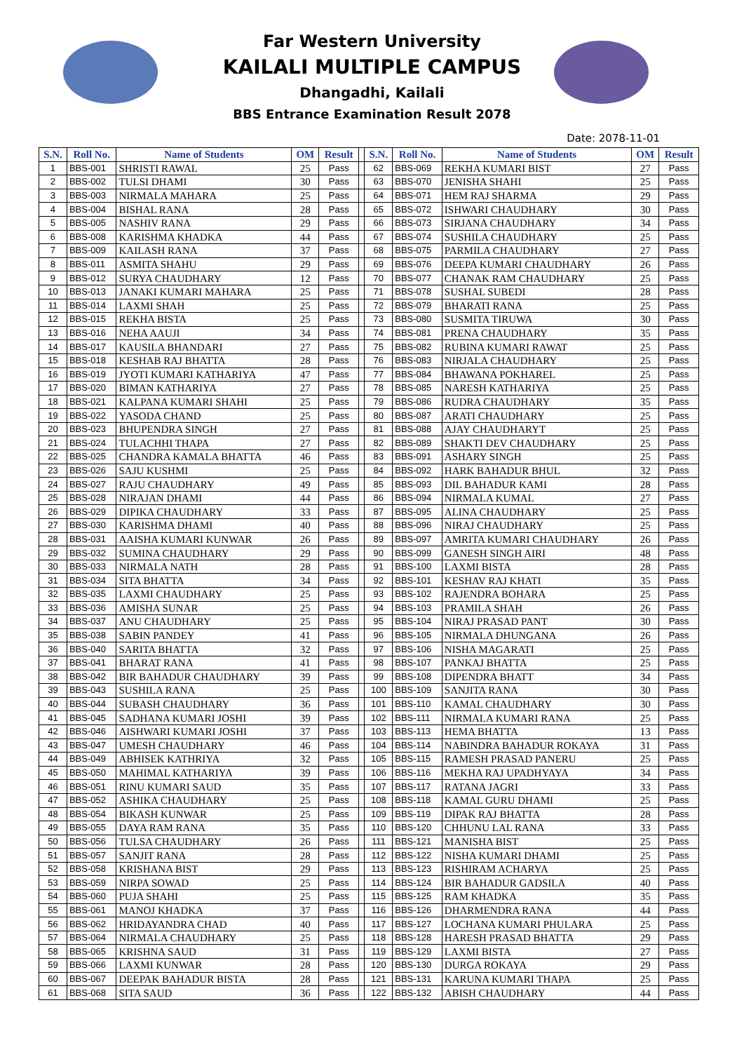Far Western University
KAILALI MULTIPLE CAMPUS
Dhangadhi, Kailali
BBS Entrance Examination Result 2078
Date: 2078-11-01
| S.N. | Roll No. | Name of Students | OM | Result | | S.N. | Roll No. | Name of Students | OM | Result |
| --- | --- | --- | --- | --- | --- | --- | --- | --- | --- | --- |
| 1 | BBS-001 | SHRISTI RAWAL | 25 | Pass | | 62 | BBS-069 | REKHA KUMARI BIST | 27 | Pass |
| 2 | BBS-002 | TULSI DHAMI | 30 | Pass | | 63 | BBS-070 | JENISHA SHAHI | 25 | Pass |
| 3 | BBS-003 | NIRMALA MAHARA | 25 | Pass | | 64 | BBS-071 | HEM RAJ SHARMA | 29 | Pass |
| 4 | BBS-004 | BISHAL RANA | 28 | Pass | | 65 | BBS-072 | ISHWARI CHAUDHARY | 30 | Pass |
| 5 | BBS-005 | NASHIV RANA | 29 | Pass | | 66 | BBS-073 | SIRJANA CHAUDHARY | 34 | Pass |
| 6 | BBS-008 | KARISHMA KHADKA | 44 | Pass | | 67 | BBS-074 | SUSHILA CHAUDHARY | 25 | Pass |
| 7 | BBS-009 | KAILASH RANA | 37 | Pass | | 68 | BBS-075 | PARMILA CHAUDHARY | 27 | Pass |
| 8 | BBS-011 | ASMITA SHAHU | 29 | Pass | | 69 | BBS-076 | DEEPA KUMARI CHAUDHARY | 26 | Pass |
| 9 | BBS-012 | SURYA CHAUDHARY | 12 | Pass | | 70 | BBS-077 | CHANAK RAM CHAUDHARY | 25 | Pass |
| 10 | BBS-013 | JANAKI KUMARI MAHARA | 25 | Pass | | 71 | BBS-078 | SUSHAL SUBEDI | 28 | Pass |
| 11 | BBS-014 | LAXMI SHAH | 25 | Pass | | 72 | BBS-079 | BHARATI RANA | 25 | Pass |
| 12 | BBS-015 | REKHA BISTA | 25 | Pass | | 73 | BBS-080 | SUSMITA TIRUWA | 30 | Pass |
| 13 | BBS-016 | NEHA AAUJI | 34 | Pass | | 74 | BBS-081 | PRENA CHAUDHARY | 35 | Pass |
| 14 | BBS-017 | KAUSILA BHANDARI | 27 | Pass | | 75 | BBS-082 | RUBINA KUMARI RAWAT | 25 | Pass |
| 15 | BBS-018 | KESHAB RAJ BHATTA | 28 | Pass | | 76 | BBS-083 | NIRJALA CHAUDHARY | 25 | Pass |
| 16 | BBS-019 | JYOTI KUMARI KATHARIYA | 47 | Pass | | 77 | BBS-084 | BHAWANA POKHAREL | 25 | Pass |
| 17 | BBS-020 | BIMAN KATHARIYA | 27 | Pass | | 78 | BBS-085 | NARESH KATHARIYA | 25 | Pass |
| 18 | BBS-021 | KALPANA KUMARI SHAHI | 25 | Pass | | 79 | BBS-086 | RUDRA CHAUDHARY | 35 | Pass |
| 19 | BBS-022 | YASODA CHAND | 25 | Pass | | 80 | BBS-087 | ARATI CHAUDHARY | 25 | Pass |
| 20 | BBS-023 | BHUPENDRA SINGH | 27 | Pass | | 81 | BBS-088 | AJAY CHAUDHARYT | 25 | Pass |
| 21 | BBS-024 | TULACHHI THAPA | 27 | Pass | | 82 | BBS-089 | SHAKTI DEV CHAUDHARY | 25 | Pass |
| 22 | BBS-025 | CHANDRA KAMALA BHATTA | 46 | Pass | | 83 | BBS-091 | ASHARY SINGH | 25 | Pass |
| 23 | BBS-026 | SAJU KUSHMI | 25 | Pass | | 84 | BBS-092 | HARK BAHADUR BHUL | 32 | Pass |
| 24 | BBS-027 | RAJU CHAUDHARY | 49 | Pass | | 85 | BBS-093 | DIL BAHADUR KAMI | 28 | Pass |
| 25 | BBS-028 | NIRAJAN DHAMI | 44 | Pass | | 86 | BBS-094 | NIRMALA KUMAL | 27 | Pass |
| 26 | BBS-029 | DIPIKA CHAUDHARY | 33 | Pass | | 87 | BBS-095 | ALINA CHAUDHARY | 25 | Pass |
| 27 | BBS-030 | KARISHMA DHAMI | 40 | Pass | | 88 | BBS-096 | NIRAJ CHAUDHARY | 25 | Pass |
| 28 | BBS-031 | AAISHA KUMARI KUNWAR | 26 | Pass | | 89 | BBS-097 | AMRITA KUMARI CHAUDHARY | 26 | Pass |
| 29 | BBS-032 | SUMINA CHAUDHARY | 29 | Pass | | 90 | BBS-099 | GANESH SINGH AIRI | 48 | Pass |
| 30 | BBS-033 | NIRMALA NATH | 28 | Pass | | 91 | BBS-100 | LAXMI BISTA | 28 | Pass |
| 31 | BBS-034 | SITA BHATTA | 34 | Pass | | 92 | BBS-101 | KESHAV RAJ KHATI | 35 | Pass |
| 32 | BBS-035 | LAXMI CHAUDHARY | 25 | Pass | | 93 | BBS-102 | RAJENDRA BOHARA | 25 | Pass |
| 33 | BBS-036 | AMISHA SUNAR | 25 | Pass | | 94 | BBS-103 | PRAMILA SHAH | 26 | Pass |
| 34 | BBS-037 | ANU CHAUDHARY | 25 | Pass | | 95 | BBS-104 | NIRAJ PRASAD PANT | 30 | Pass |
| 35 | BBS-038 | SABIN PANDEY | 41 | Pass | | 96 | BBS-105 | NIRMALA DHUNGANA | 26 | Pass |
| 36 | BBS-040 | SARITA BHATTA | 32 | Pass | | 97 | BBS-106 | NISHA MAGARATI | 25 | Pass |
| 37 | BBS-041 | BHARAT RANA | 41 | Pass | | 98 | BBS-107 | PANKAJ BHATTA | 25 | Pass |
| 38 | BBS-042 | BIR BAHADUR CHAUDHARY | 39 | Pass | | 99 | BBS-108 | DIPENDRA BHATT | 34 | Pass |
| 39 | BBS-043 | SUSHILA RANA | 25 | Pass | | 100 | BBS-109 | SANJITA RANA | 30 | Pass |
| 40 | BBS-044 | SUBASH CHAUDHARY | 36 | Pass | | 101 | BBS-110 | KAMAL CHAUDHARY | 30 | Pass |
| 41 | BBS-045 | SADHANA KUMARI JOSHI | 39 | Pass | | 102 | BBS-111 | NIRMALA KUMARI RANA | 25 | Pass |
| 42 | BBS-046 | AISHWARI KUMARI JOSHI | 37 | Pass | | 103 | BBS-113 | HEMA BHATTA | 13 | Pass |
| 43 | BBS-047 | UMESH CHAUDHARY | 46 | Pass | | 104 | BBS-114 | NABINDRA BAHADUR ROKAYA | 31 | Pass |
| 44 | BBS-049 | ABHISEK KATHRIYA | 32 | Pass | | 105 | BBS-115 | RAMESH PRASAD PANERU | 25 | Pass |
| 45 | BBS-050 | MAHIMAL KATHARIYA | 39 | Pass | | 106 | BBS-116 | MEKHA RAJ UPADHYAYA | 34 | Pass |
| 46 | BBS-051 | RINU KUMARI SAUD | 35 | Pass | | 107 | BBS-117 | RATANA JAGRI | 33 | Pass |
| 47 | BBS-052 | ASHIKA CHAUDHARY | 25 | Pass | | 108 | BBS-118 | KAMAL GURU DHAMI | 25 | Pass |
| 48 | BBS-054 | BIKASH KUNWAR | 25 | Pass | | 109 | BBS-119 | DIPAK RAJ BHATTA | 28 | Pass |
| 49 | BBS-055 | DAYA RAM RANA | 35 | Pass | | 110 | BBS-120 | CHHUNU LAL RANA | 33 | Pass |
| 50 | BBS-056 | TULSA CHAUDHARY | 26 | Pass | | 111 | BBS-121 | MANISHA BIST | 25 | Pass |
| 51 | BBS-057 | SANJIT RANA | 28 | Pass | | 112 | BBS-122 | NISHA KUMARI DHAMI | 25 | Pass |
| 52 | BBS-058 | KRISHANA BIST | 29 | Pass | | 113 | BBS-123 | RISHIRAM ACHARYA | 25 | Pass |
| 53 | BBS-059 | NIRPA SOWAD | 25 | Pass | | 114 | BBS-124 | BIR BAHADUR GADSILA | 40 | Pass |
| 54 | BBS-060 | PUJA SHAHI | 25 | Pass | | 115 | BBS-125 | RAM KHADKA | 35 | Pass |
| 55 | BBS-061 | MANOJ KHADKA | 37 | Pass | | 116 | BBS-126 | DHARMENDRA RANA | 44 | Pass |
| 56 | BBS-062 | HRIDAYANDRA CHAD | 40 | Pass | | 117 | BBS-127 | LOCHANA KUMARI PHULARA | 25 | Pass |
| 57 | BBS-064 | NIRMALA CHAUDHARY | 25 | Pass | | 118 | BBS-128 | HARESH PRASAD BHATTA | 29 | Pass |
| 58 | BBS-065 | KRISHNA SAUD | 31 | Pass | | 119 | BBS-129 | LAXMI BISTA | 27 | Pass |
| 59 | BBS-066 | LAXMI KUNWAR | 28 | Pass | | 120 | BBS-130 | DURGA ROKAYA | 29 | Pass |
| 60 | BBS-067 | DEEPAK BAHADUR BISTA | 28 | Pass | | 121 | BBS-131 | KARUNA KUMARI THAPA | 25 | Pass |
| 61 | BBS-068 | SITA SAUD | 36 | Pass | | 122 | BBS-132 | ABISH CHAUDHARY | 44 | Pass |